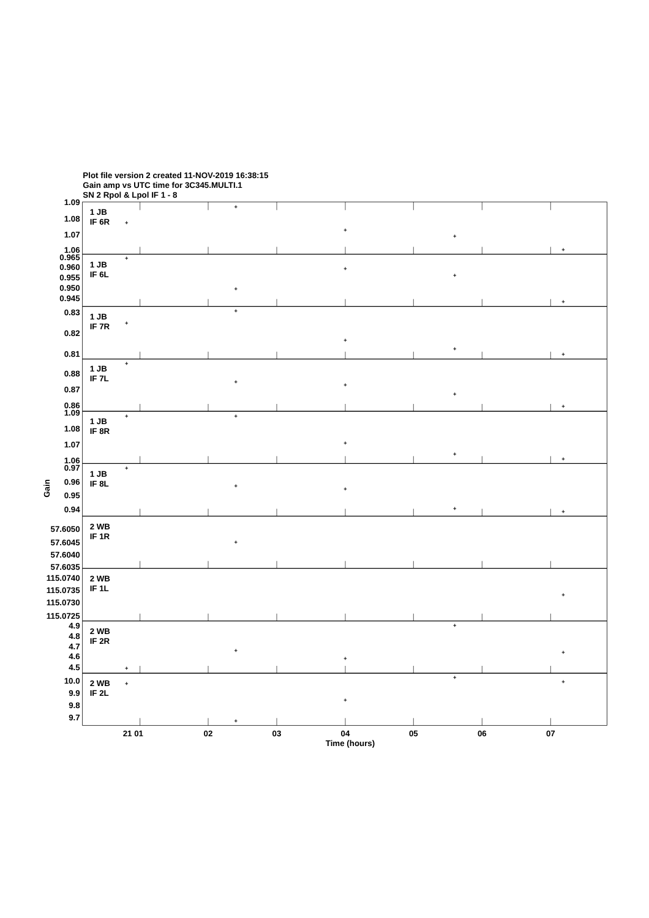Plot file version 2 created 11-NOV-2019 16:38:15
Gain amp vs UTC time for 3C345.MULTI.1
SN 2 Rpol & Lpol IF 1 - 8
1.09
1.08
1.07
1.06
0.965
0.960
0.955
0.950
0.945
0.83
0.82
0.81
0.88
0.87
0.86
1.09
1.08
1.07
1.06
0.97
0.96
0.95
0.94
57.6050
57.6045
57.6040
57.6035
115.0740
115.0735
115.0730
115.0725
4.9
4.8
4.7
4.6
4.5
10.0
9.9
9.8
9.7
1 JB
IF 6R
1 JB
IF 6L
1 JB
IF 7R
1 JB
IF 7L
1 JB
IF 8R
1 JB
IF 8L
2 WB
IF 1R
2 WB
IF 1L
2 WB
IF 2R
2 WB
IF 2L
+
+
+
+
+
+
+
+
+
+
+
+
+
+
+
+
+
+
+
+
+
+
+
+
+
+
+
+
+
+
+
+
+
+
+
+
+
+
+
+
+
+
21 01
02
03
04
05
06
07
Time (hours)
Gain